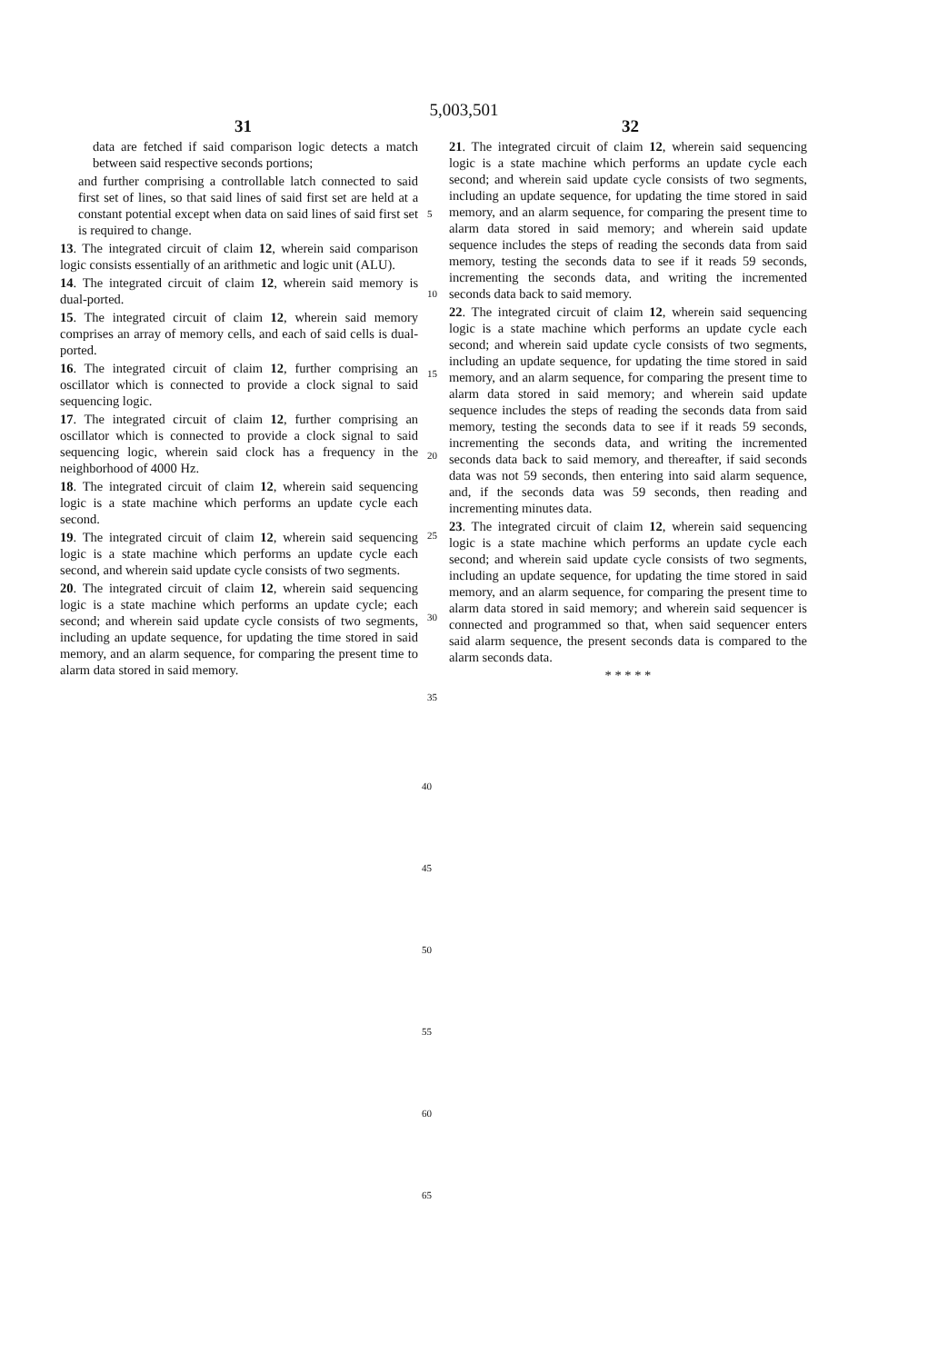5,003,501
31 32
data are fetched if said comparison logic detects a match between said respective seconds portions;
and further comprising a controllable latch connected to said first set of lines, so that said lines of said first set are held at a constant potential except when data on said lines of said first set is required to change.
13. The integrated circuit of claim 12, wherein said comparison logic consists essentially of an arithmetic and logic unit (ALU).
14. The integrated circuit of claim 12, wherein said memory is dual-ported.
15. The integrated circuit of claim 12, wherein said memory comprises an array of memory cells, and each of said cells is dual-ported.
16. The integrated circuit of claim 12, further comprising an oscillator which is connected to provide a clock signal to said sequencing logic.
17. The integrated circuit of claim 12, further comprising an oscillator which is connected to provide a clock signal to said sequencing logic, wherein said clock has a frequency in the neighborhood of 4000 Hz.
18. The integrated circuit of claim 12, wherein said sequencing logic is a state machine which performs an update cycle each second.
19. The integrated circuit of claim 12, wherein said sequencing logic is a state machine which performs an update cycle each second, and wherein said update cycle consists of two segments.
20. The integrated circuit of claim 12, wherein said sequencing logic is a state machine which performs an update cycle; each second; and wherein said update cycle consists of two segments, including an update sequence, for updating the time stored in said memory, and an alarm sequence, for comparing the present time to alarm data stored in said memory.
5
10
15
20
25
30
35
21. The integrated circuit of claim 12, wherein said sequencing logic is a state machine which performs an update cycle each second; and wherein said update cycle consists of two segments, including an update sequence, for updating the time stored in said memory, and an alarm sequence, for comparing the present time to alarm data stored in said memory; and wherein said update sequence includes the steps of reading the seconds data from said memory, testing the seconds data to see if it reads 59 seconds, incrementing the seconds data, and writing the incremented seconds data back to said memory.
22. The integrated circuit of claim 12, wherein said sequencing logic is a state machine which performs an update cycle each second; and wherein said update cycle consists of two segments, including an update sequence, for updating the time stored in said memory, and an alarm sequence, for comparing the present time to alarm data stored in said memory; and wherein said update sequence includes the steps of reading the seconds data from said memory, testing the seconds data to see if it reads 59 seconds, incrementing the seconds data, and writing the incremented seconds data back to said memory, and thereafter, if said seconds data was not 59 seconds, then entering into said alarm sequence, and, if the seconds data was 59 seconds, then reading and incrementing minutes data.
23. The integrated circuit of claim 12, wherein said sequencing logic is a state machine which performs an update cycle each second; and wherein said update cycle consists of two segments, including an update sequence, for updating the time stored in said memory, and an alarm sequence, for comparing the present time to alarm data stored in said memory; and wherein said sequencer is connected and programmed so that, when said sequencer enters said alarm sequence, the present seconds data is compared to the alarm seconds data.
* * * * *
40
45
50
55
60
65